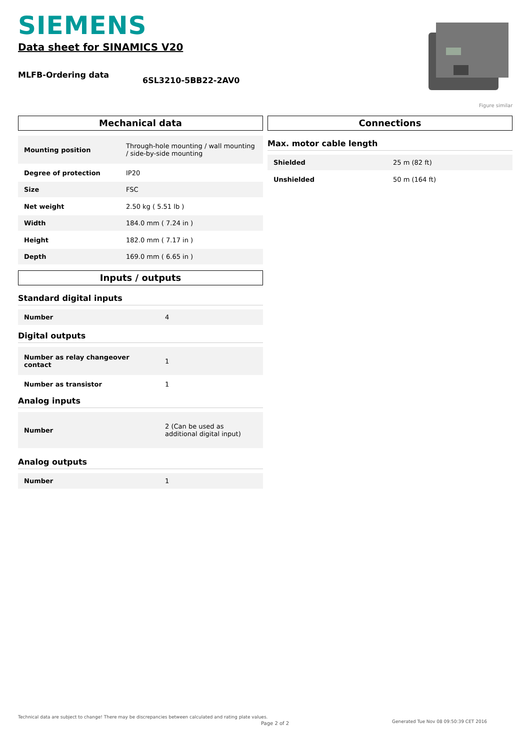SIEMENS
Data sheet for SINAMICS V20
MLFB-Ordering data
6SL3210-5BB22-2AV0
Figure similar
Mechanical data
| Mounting position | Through-hole mounting / wall mounting / side-by-side mounting |
| Degree of protection | IP20 |
| Size | FSC |
| Net weight | 2.50 kg ( 5.51 lb ) |
| Width | 184.0 mm ( 7.24 in ) |
| Height | 182.0 mm ( 7.17 in ) |
| Depth | 169.0 mm ( 6.65 in ) |
Inputs / outputs
Standard digital inputs
| Number | 4 |
Digital outputs
| Number as relay changeover contact | 1 |
| Number as transistor | 1 |
Analog inputs
| Number | 2 (Can be used as additional digital input) |
Analog outputs
| Number | 1 |
Connections
Max. motor cable length
| Shielded | 25 m (82 ft) |
| Unshielded | 50 m (164 ft) |
Technical data are subject to change! There may be discrepancies between calculated and rating plate values.
Page 2 of 2
Generated Tue Nov 08 09:50:39 CET 2016